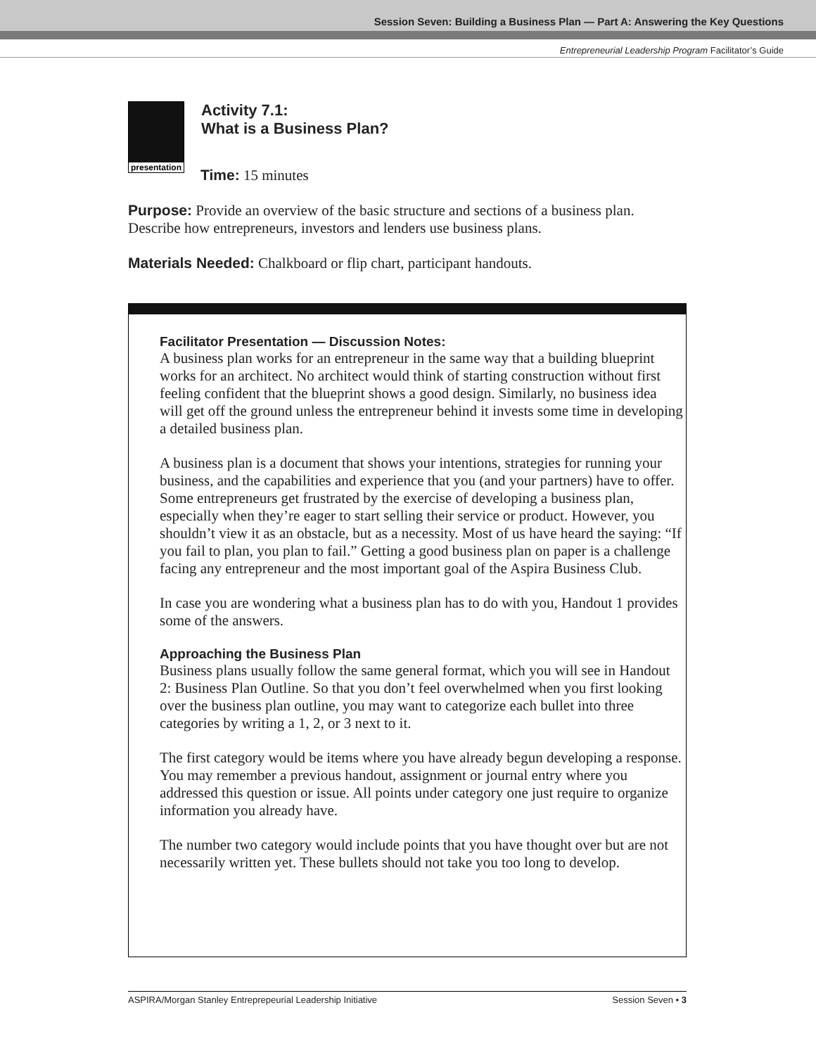Session Seven: Building a Business Plan — Part A: Answering the Key Questions
Entrepreneurial Leadership Program Facilitator’s Guide
presentation
Activity 7.1:
What is a Business Plan?
Time: 15 minutes
Purpose: Provide an overview of the basic structure and sections of a business plan. Describe how entrepreneurs, investors and lenders use business plans.
Materials Needed: Chalkboard or flip chart, participant handouts.
Facilitator Presentation — Discussion Notes:
A business plan works for an entrepreneur in the same way that a building blueprint works for an architect. No architect would think of starting construction without first feeling confident that the blueprint shows a good design. Similarly, no business idea will get off the ground unless the entrepreneur behind it invests some time in developing a detailed business plan.
A business plan is a document that shows your intentions, strategies for running your business, and the capabilities and experience that you (and your partners) have to offer. Some entrepreneurs get frustrated by the exercise of developing a business plan, especially when they’re eager to start selling their service or product. However, you shouldn’t view it as an obstacle, but as a necessity. Most of us have heard the saying: “If you fail to plan, you plan to fail.” Getting a good business plan on paper is a challenge facing any entrepreneur and the most important goal of the Aspira Business Club.
In case you are wondering what a business plan has to do with you, Handout 1 provides some of the answers.
Approaching the Business Plan
Business plans usually follow the same general format, which you will see in Handout 2: Business Plan Outline. So that you don’t feel overwhelmed when you first looking over the business plan outline, you may want to categorize each bullet into three categories by writing a 1, 2, or 3 next to it.
The first category would be items where you have already begun developing a response. You may remember a previous handout, assignment or journal entry where you addressed this question or issue. All points under category one just require to organize information you already have.
The number two category would include points that you have thought over but are not necessarily written yet. These bullets should not take you too long to develop.
ASPIRA/Morgan Stanley Entreprepeurial Leadership Initiative Session Seven • 3